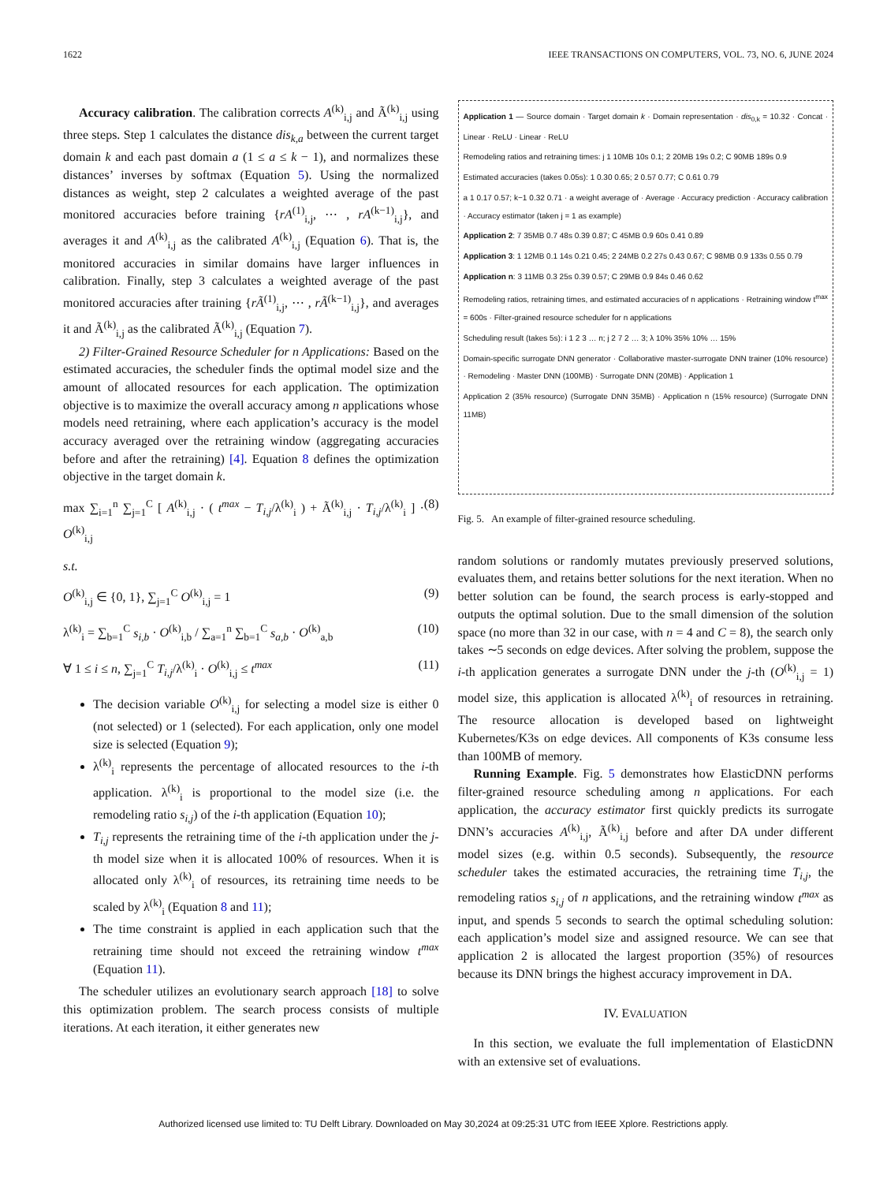1622 IEEE TRANSACTIONS ON COMPUTERS, VOL. 73, NO. 6, JUNE 2024
Accuracy calibration. The calibration corrects A<sup>(k)</sup><sub>i,j</sub> and Ã<sup>(k)</sup><sub>i,j</sub> using three steps. Step 1 calculates the distance dis<sub>k,a</sub> between the current target domain k and each past domain a (1 ≤ a ≤ k − 1), and normalizes these distances’ inverses by softmax (Equation 5). Using the normalized distances as weight, step 2 calculates a weighted average of the past monitored accuracies before training {rA<sup>(1)</sup><sub>i,j</sub>, ⋯ , rA<sup>(k−1)</sup><sub>i,j</sub>}, and averages it and A<sup>(k)</sup><sub>i,j</sub> as the calibrated A<sup>(k)</sup><sub>i,j</sub> (Equation 6). That is, the monitored accuracies in similar domains have larger influences in calibration. Finally, step 3 calculates a weighted average of the past monitored accuracies after training {rÃ<sup>(1)</sup><sub>i,j</sub>, ⋯ , rÃ<sup>(k−1)</sup><sub>i,j</sub>}, and averages it and Ã<sup>(k)</sup><sub>i,j</sub> as the calibrated Ã<sup>(k)</sup><sub>i,j</sub> (Equation 7).
2) Filter-Grained Resource Scheduler for n Applications: Based on the estimated accuracies, the scheduler finds the optimal model size and the amount of allocated resources for each application. The optimization objective is to maximize the overall accuracy among n applications whose models need retraining, where each application’s accuracy is the model accuracy averaged over the retraining window (aggregating accuracies before and after the retraining) [4]. Equation 8 defines the optimization objective in the target domain k.
max ∑<sub>i=1</sub><sup>n</sup> ∑<sub>j=1</sub><sup>C</sup> [ A<sup>(k)</sup><sub>i,j</sub> · ( t<sup>max</sup> − T<sub>i,j</sub>/λ<sup>(k)</sup><sub>i</sub> ) + Ã<sup>(k)</sup><sub>i,j</sub> · T<sub>i,j</sub>/λ<sup>(k)</sup><sub>i</sub> ] · O<sup>(k)</sup><sub>i,j</sub> (8)
s.t.
O<sup>(k)</sup><sub>i,j</sub> ∈ {0, 1}, ∑<sub>j=1</sub><sup>C</sup> O<sup>(k)</sup><sub>i,j</sub> = 1 (9)
λ<sup>(k)</sup><sub>i</sub> = ∑<sub>b=1</sub><sup>C</sup> s<sub>i,b</sub> · O<sup>(k)</sup><sub>i,b</sub> / ∑<sub>a=1</sub><sup>n</sup> ∑<sub>b=1</sub><sup>C</sup> s<sub>a,b</sub> · O<sup>(k)</sup><sub>a,b</sub> (10)
∀ 1 ≤ i ≤ n, ∑<sub>j=1</sub><sup>C</sup> T<sub>i,j</sub>/λ<sup>(k)</sup><sub>i</sub> · O<sup>(k)</sup><sub>i,j</sub> ≤ t<sup>max</sup> (11)
The decision variable O<sup>(k)</sup><sub>i,j</sub> for selecting a model size is either 0 (not selected) or 1 (selected). For each application, only one model size is selected (Equation 9);
λ<sup>(k)</sup><sub>i</sub> represents the percentage of allocated resources to the i-th application. λ<sup>(k)</sup><sub>i</sub> is proportional to the model size (i.e. the remodeling ratio s<sub>i,j</sub>) of the i-th application (Equation 10);
T<sub>i,j</sub> represents the retraining time of the i-th application under the j-th model size when it is allocated 100% of resources. When it is allocated only λ<sup>(k)</sup><sub>i</sub> of resources, its retraining time needs to be scaled by λ<sup>(k)</sup><sub>i</sub> (Equation 8 and 11);
The time constraint is applied in each application such that the retraining time should not exceed the retraining window t<sup>max</sup> (Equation 11).
The scheduler utilizes an evolutionary search approach [18] to solve this optimization problem. The search process consists of multiple iterations. At each iteration, it either generates new
Application 1 — Source domain · Target domain k · Domain representation · dis<sub>0,k</sub> = 10.32 · Concat · Linear · ReLU · Linear · ReLU
Remodeling ratios and retraining times: j 1 10MB 10s 0.1; 2 20MB 19s 0.2; C 90MB 189s 0.9
Estimated accuracies (takes 0.05s): 1 0.30 0.65; 2 0.57 0.77; C 0.61 0.79
a 1 0.17 0.57; k−1 0.32 0.71 · a weight average of · Average · Accuracy prediction · Accuracy calibration · Accuracy estimator (taken j = 1 as example)
Application 2: 7 35MB 0.7 48s 0.39 0.87; C 45MB 0.9 60s 0.41 0.89
Application 3: 1 12MB 0.1 14s 0.21 0.45; 2 24MB 0.2 27s 0.43 0.67; C 98MB 0.9 133s 0.55 0.79
Application n: 3 11MB 0.3 25s 0.39 0.57; C 29MB 0.9 84s 0.46 0.62
Remodeling ratios, retraining times, and estimated accuracies of n applications · Retraining window t<sup>max</sup> = 600s · Filter-grained resource scheduler for n applications
Scheduling result (takes 5s): i 1 2 3 … n; j 2 7 2 … 3; λ 10% 35% 10% … 15%
Domain-specific surrogate DNN generator · Collaborative master-surrogate DNN trainer (10% resource) · Remodeling · Master DNN (100MB) · Surrogate DNN (20MB) · Application 1
Application 2 (35% resource) (Surrogate DNN 35MB) · Application n (15% resource) (Surrogate DNN 11MB)
Fig. 5. An example of filter-grained resource scheduling.
random solutions or randomly mutates previously preserved solutions, evaluates them, and retains better solutions for the next iteration. When no better solution can be found, the search process is early-stopped and outputs the optimal solution. Due to the small dimension of the solution space (no more than 32 in our case, with n = 4 and C = 8), the search only takes ∼5 seconds on edge devices. After solving the problem, suppose the i-th application generates a surrogate DNN under the j-th (O<sup>(k)</sup><sub>i,j</sub> = 1) model size, this application is allocated λ<sup>(k)</sup><sub>i</sub> of resources in retraining. The resource allocation is developed based on lightweight Kubernetes/K3s on edge devices. All components of K3s consume less than 100MB of memory.
Running Example. Fig. 5 demonstrates how ElasticDNN performs filter-grained resource scheduling among n applications. For each application, the accuracy estimator first quickly predicts its surrogate DNN’s accuracies A<sup>(k)</sup><sub>i,j</sub>, Ã<sup>(k)</sup><sub>i,j</sub> before and after DA under different model sizes (e.g. within 0.5 seconds). Subsequently, the resource scheduler takes the estimated accuracies, the retraining time T<sub>i,j</sub>, the remodeling ratios s<sub>i,j</sub> of n applications, and the retraining window t<sup>max</sup> as input, and spends 5 seconds to search the optimal scheduling solution: each application’s model size and assigned resource. We can see that application 2 is allocated the largest proportion (35%) of resources because its DNN brings the highest accuracy improvement in DA.
IV. EVALUATION
In this section, we evaluate the full implementation of ElasticDNN with an extensive set of evaluations.
Authorized licensed use limited to: TU Delft Library. Downloaded on May 30,2024 at 09:25:31 UTC from IEEE Xplore. Restrictions apply.